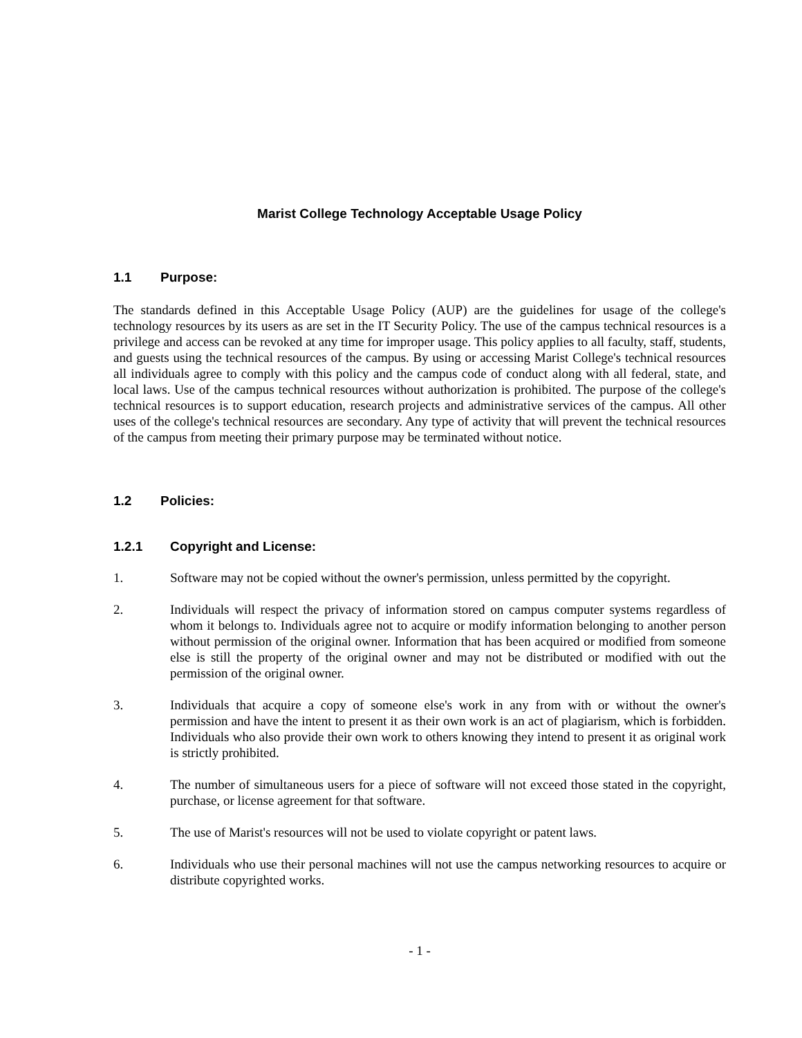Marist College Technology Acceptable Usage Policy
1.1 Purpose:
The standards defined in this Acceptable Usage Policy (AUP) are the guidelines for usage of the college's technology resources by its users as are set in the IT Security Policy. The use of the campus technical resources is a privilege and access can be revoked at any time for improper usage. This policy applies to all faculty, staff, students, and guests using the technical resources of the campus. By using or accessing Marist College's technical resources all individuals agree to comply with this policy and the campus code of conduct along with all federal, state, and local laws. Use of the campus technical resources without authorization is prohibited. The purpose of the college's technical resources is to support education, research projects and administrative services of the campus. All other uses of the college's technical resources are secondary. Any type of activity that will prevent the technical resources of the campus from meeting their primary purpose may be terminated without notice.
1.2 Policies:
1.2.1 Copyright and License:
1. Software may not be copied without the owner's permission, unless permitted by the copyright.
2. Individuals will respect the privacy of information stored on campus computer systems regard­less of whom it belongs to. Individuals agree not to acquire or modify information belonging to another person without permission of the original owner. Information that has been acquired or modified from someone else is still the property of the original owner and may not be distribut­ed or modified with out the permission of the original owner.
3. Individuals that acquire a copy of someone else's work in any from with or without the owner's permission and have the intent to present it as their own work is an act of plagiarism, which is forbidden. Individuals who also provide their own work to others knowing they intend to present it as original work is strictly prohibited.
4. The number of simultaneous users for a piece of software will not exceed those stated in the copyright, purchase, or license agreement for that software.
5. The use of Marist's resources will not be used to violate copyright or patent laws.
6. Individuals who use their personal machines will not use the campus networking resources to acquire or distribute copyrighted works.
- 1 -